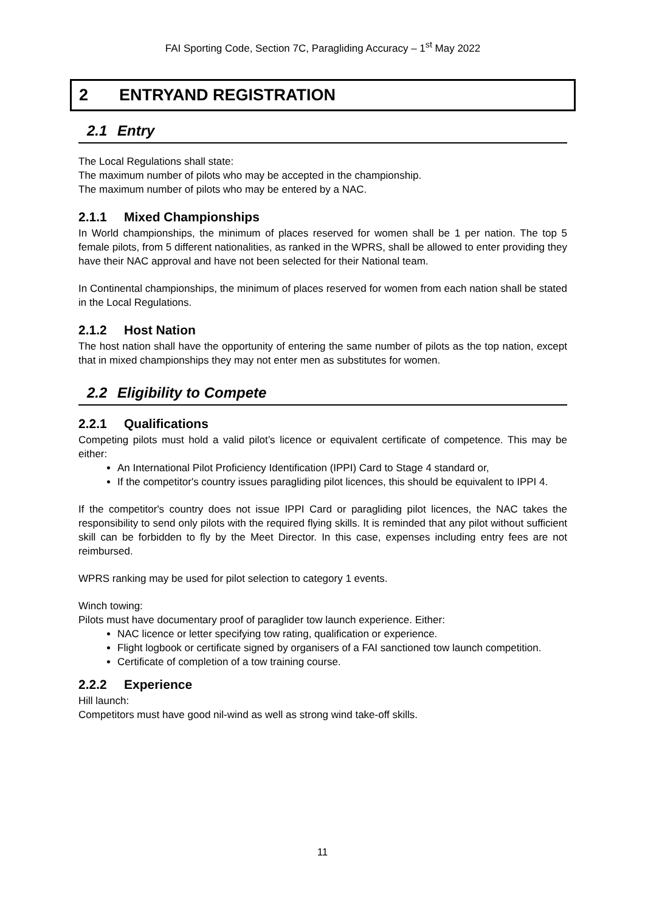FAI Sporting Code, Section 7C, Paragliding Accuracy – 1<sup>st</sup> May 2022
2 ENTRYAND REGISTRATION
2.1 Entry
The Local Regulations shall state:
The maximum number of pilots who may be accepted in the championship.
The maximum number of pilots who may be entered by a NAC.
2.1.1 Mixed Championships
In World championships, the minimum of places reserved for women shall be 1 per nation. The top 5 female pilots, from 5 different nationalities, as ranked in the WPRS, shall be allowed to enter providing they have their NAC approval and have not been selected for their National team.
In Continental championships, the minimum of places reserved for women from each nation shall be stated in the Local Regulations.
2.1.2 Host Nation
The host nation shall have the opportunity of entering the same number of pilots as the top nation, except that in mixed championships they may not enter men as substitutes for women.
2.2 Eligibility to Compete
2.2.1 Qualifications
Competing pilots must hold a valid pilot’s licence or equivalent certificate of competence. This may be either:
An International Pilot Proficiency Identification (IPPI) Card to Stage 4 standard or,
If the competitor's country issues paragliding pilot licences, this should be equivalent to IPPI 4.
If the competitor's country does not issue IPPI Card or paragliding pilot licences, the NAC takes the responsibility to send only pilots with the required flying skills. It is reminded that any pilot without sufficient skill can be forbidden to fly by the Meet Director. In this case, expenses including entry fees are not reimbursed.
WPRS ranking may be used for pilot selection to category 1 events.
Winch towing:
Pilots must have documentary proof of paraglider tow launch experience. Either:
NAC licence or letter specifying tow rating, qualification or experience.
Flight logbook or certificate signed by organisers of a FAI sanctioned tow launch competition.
Certificate of completion of a tow training course.
2.2.2 Experience
Hill launch:
Competitors must have good nil-wind as well as strong wind take-off skills.
11